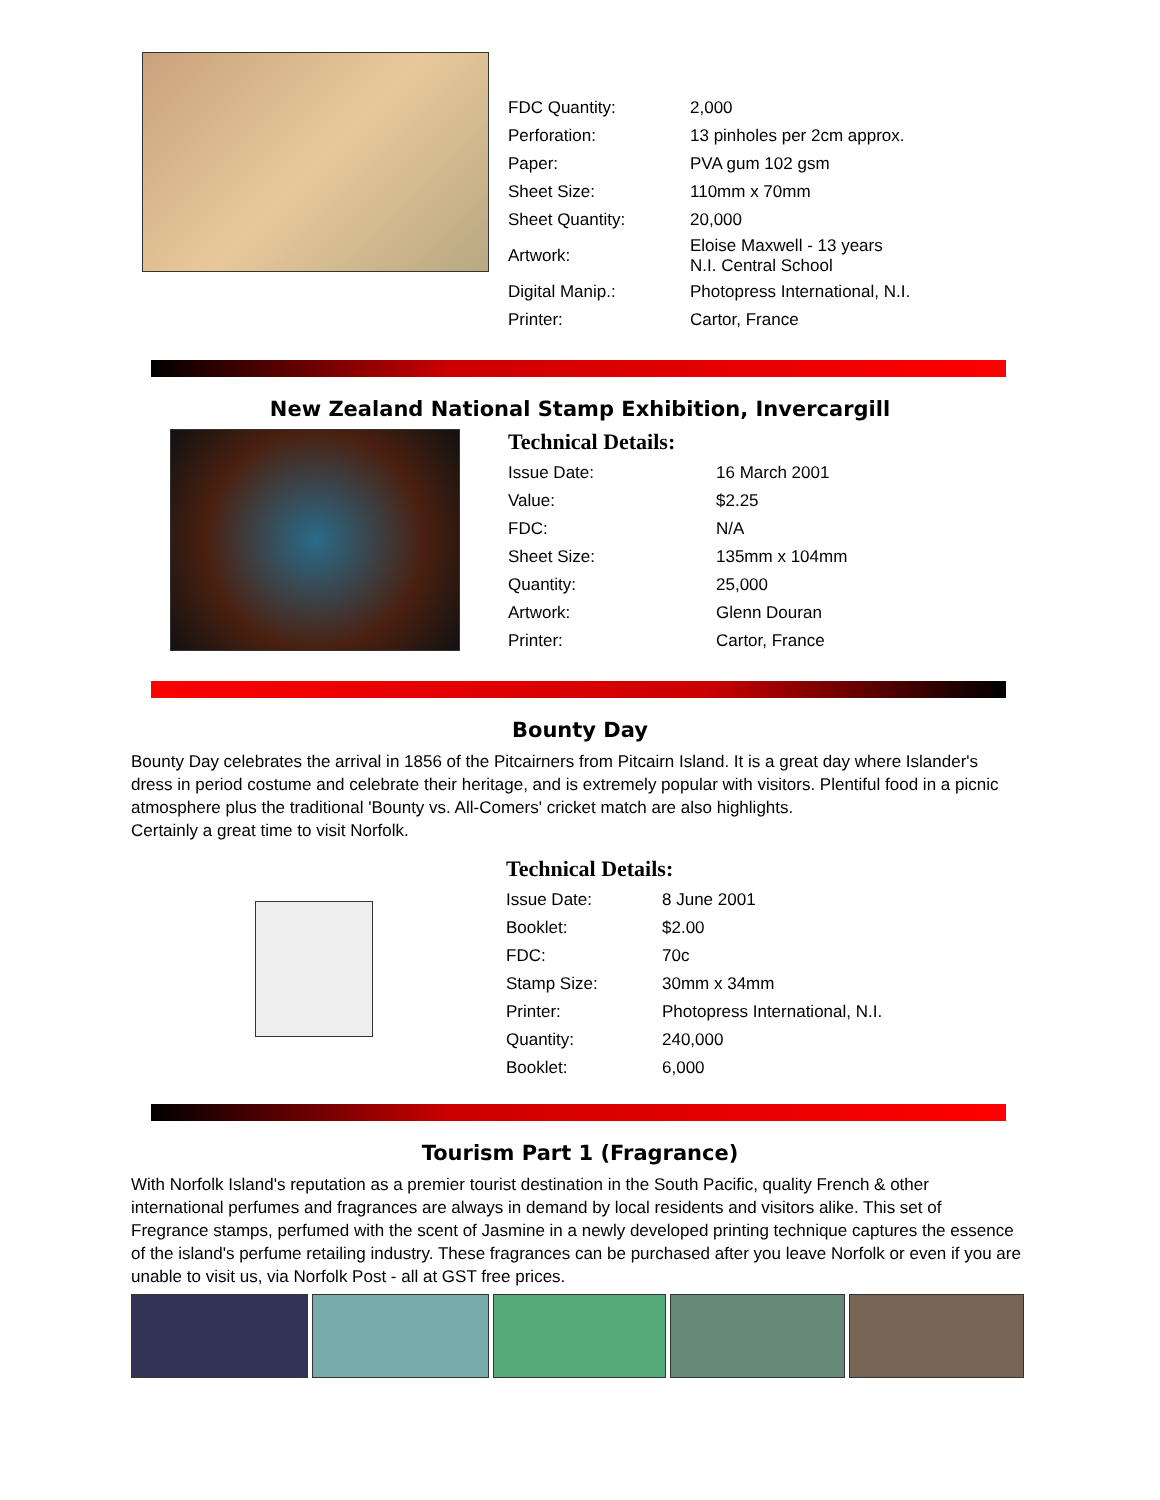| FDC Quantity: | 2,000 |
| Perforation: | 13 pinholes per 2cm approx. |
| Paper: | PVA gum 102 gsm |
| Sheet Size: | 110mm x 70mm |
| Sheet Quantity: | 20,000 |
| Artwork: | Eloise Maxwell - 13 years N.I. Central School |
| Digital Manip.: | Photopress International, N.I. |
| Printer: | Cartor, France |
New Zealand National Stamp Exhibition, Invercargill
Technical Details:
| Issue Date: | 16 March 2001 |
| Value: | $2.25 |
| FDC: | N/A |
| Sheet Size: | 135mm x 104mm |
| Quantity: | 25,000 |
| Artwork: | Glenn Douran |
| Printer: | Cartor, France |
Bounty Day
Bounty Day celebrates the arrival in 1856 of the Pitcairners from Pitcairn Island. It is a great day where Islander's dress in period costume and celebrate their heritage, and is extremely popular with visitors. Plentiful food in a picnic atmosphere plus the traditional 'Bounty vs. All-Comers' cricket match are also highlights.
Certainly a great time to visit Norfolk.
Technical Details:
| Issue Date: | 8 June 2001 |
| Booklet: | $2.00 |
| FDC: | 70c |
| Stamp Size: | 30mm x 34mm |
| Printer: | Photopress International, N.I. |
| Quantity: | 240,000 |
| Booklet: | 6,000 |
Tourism Part 1 (Fragrance)
With Norfolk Island's reputation as a premier tourist destination in the South Pacific, quality French & other international perfumes and fragrances are always in demand by local residents and visitors alike. This set of Fregrance stamps, perfumed with the scent of Jasmine in a newly developed printing technique captures the essence of the island's perfume retailing industry. These fragrances can be purchased after you leave Norfolk or even if you are unable to visit us, via Norfolk Post - all at GST free prices.